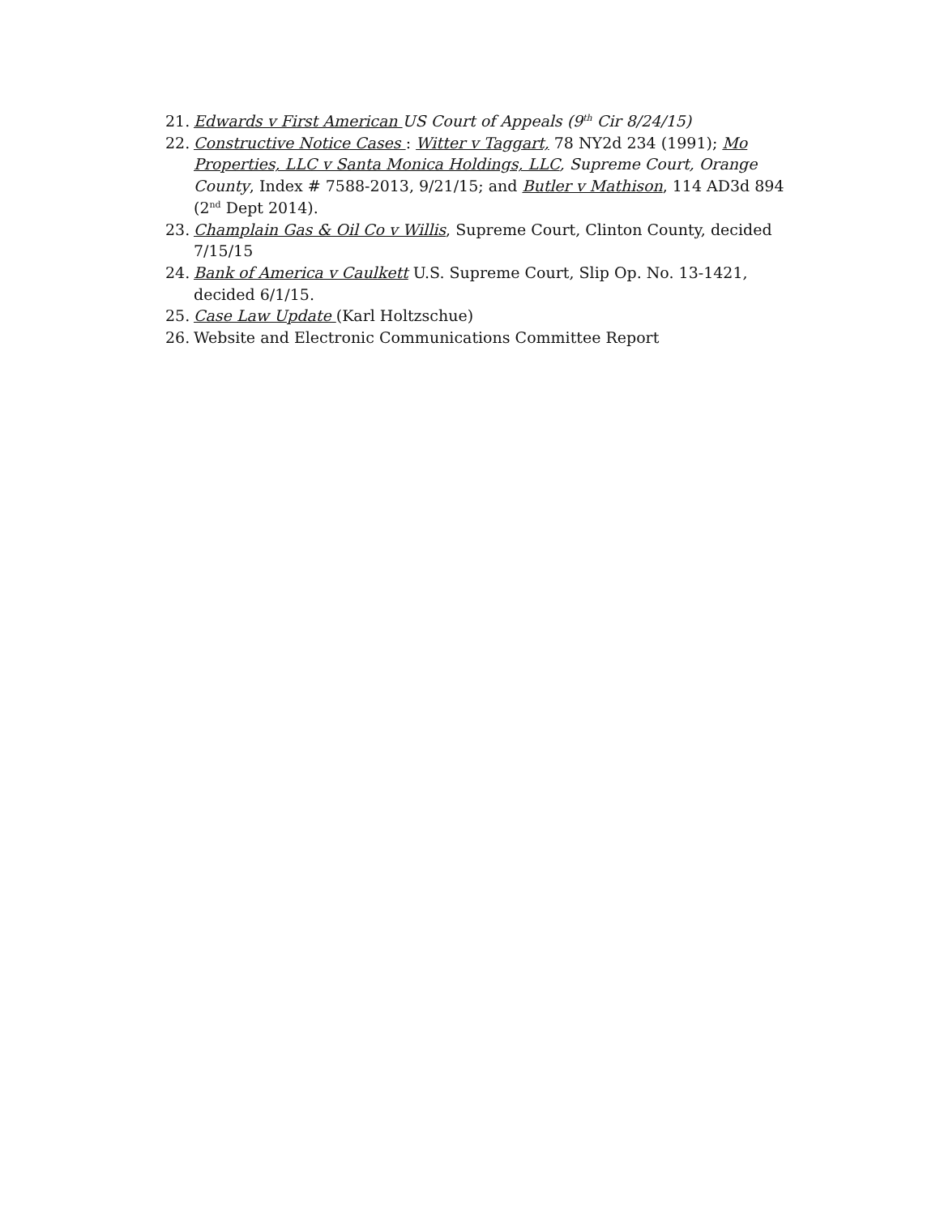21. Edwards v First American US Court of Appeals (9<sup>th</sup> Cir 8/24/15)
22. Constructive Notice Cases : Witter v Taggart, 78 NY2d 234 (1991); Mo Properties, LLC v Santa Monica Holdings, LLC, Supreme Court, Orange County, Index # 7588-2013, 9/21/15; and Butler v Mathison, 114 AD3d 894 (2<sup>nd</sup> Dept 2014).
23. Champlain Gas & Oil Co v Willis, Supreme Court, Clinton County, decided 7/15/15
24. Bank of America v Caulkett U.S. Supreme Court, Slip Op. No. 13-1421, decided 6/1/15.
25. Case Law Update (Karl Holtzschue)
26. Website and Electronic Communications Committee Report